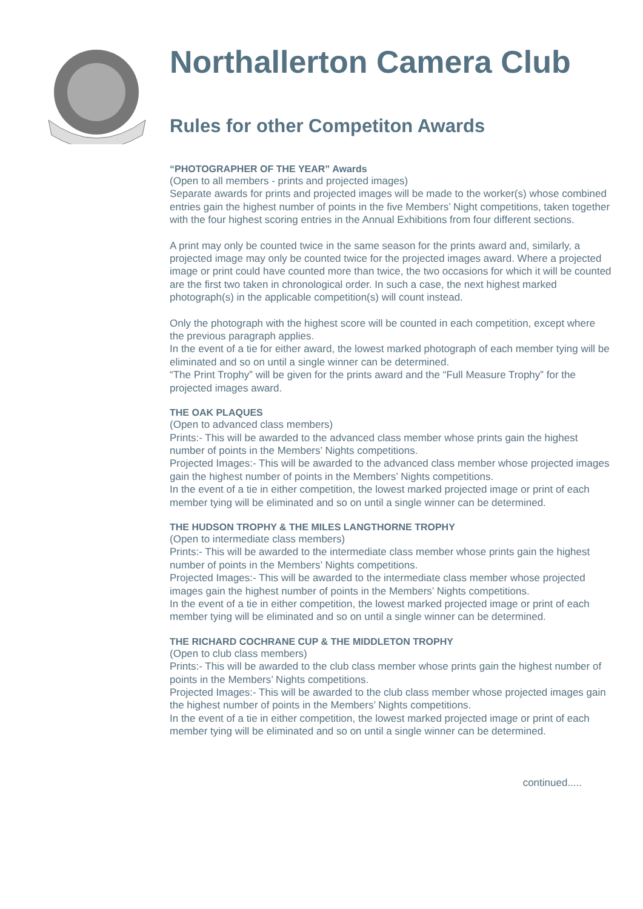Northallerton Camera Club
Rules for other Competiton Awards
“PHOTOGRAPHER OF THE YEAR” Awards
(Open to all members - prints and projected images)
Separate awards for prints and projected images will be made to the worker(s) whose combined entries gain the highest number of points in the five Members’ Night competitions, taken together with the four highest scoring entries in the Annual Exhibitions from four different sections.
A print may only be counted twice in the same season for the prints award and, similarly, a projected image may only be counted twice for the projected images award. Where a projected image or print could have counted more than twice, the two occasions for which it will be counted are the first two taken in chronological order. In such a case, the next highest marked photograph(s) in the applicable competition(s) will count instead.
Only the photograph with the highest score will be counted in each competition, except where the previous paragraph applies.
In the event of a tie for either award, the lowest marked photograph of each member tying will be eliminated and so on until a single winner can be determined.
“The Print Trophy” will be given for the prints award and the “Full Measure Trophy” for the projected images award.
THE OAK PLAQUES
(Open to advanced class members)
Prints:- This will be awarded to the advanced class member whose prints gain the highest number of points in the Members’ Nights competitions.
Projected Images:- This will be awarded to the advanced class member whose projected images gain the highest number of points in the Members’ Nights competitions.
In the event of a tie in either competition, the lowest marked projected image or print of each member tying will be eliminated and so on until a single winner can be determined.
THE HUDSON TROPHY & THE MILES LANGTHORNE TROPHY
(Open to intermediate class members)
Prints:- This will be awarded to the intermediate class member whose prints gain the highest number of points in the Members’ Nights competitions.
Projected Images:- This will be awarded to the intermediate class member whose projected images gain the highest number of points in the Members’ Nights competitions.
In the event of a tie in either competition, the lowest marked projected image or print of each member tying will be eliminated and so on until a single winner can be determined.
THE RICHARD COCHRANE CUP & THE MIDDLETON TROPHY
(Open to club class members)
Prints:- This will be awarded to the club class member whose prints gain the highest number of points in the Members’ Nights competitions.
Projected Images:- This will be awarded to the club class member whose projected images gain the highest number of points in the Members’ Nights competitions.
In the event of a tie in either competition, the lowest marked projected image or print of each member tying will be eliminated and so on until a single winner can be determined.
continued.....